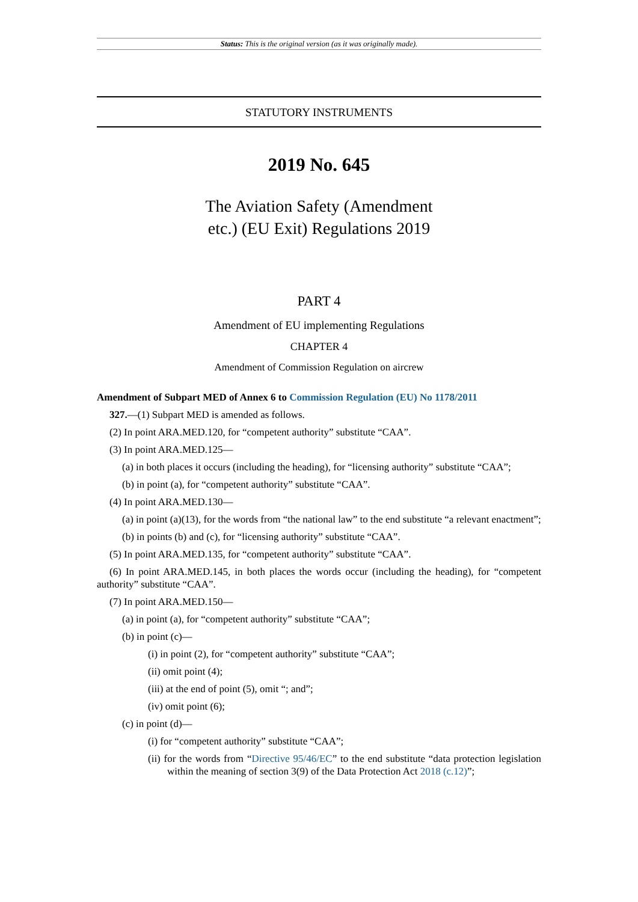Status: This is the original version (as it was originally made).
STATUTORY INSTRUMENTS
2019 No. 645
The Aviation Safety (Amendment etc.) (EU Exit) Regulations 2019
PART 4
Amendment of EU implementing Regulations
CHAPTER 4
Amendment of Commission Regulation on aircrew
Amendment of Subpart MED of Annex 6 to Commission Regulation (EU) No 1178/2011
327.—(1) Subpart MED is amended as follows.
(2) In point ARA.MED.120, for “competent authority” substitute “CAA”.
(3) In point ARA.MED.125—
(a) in both places it occurs (including the heading), for “licensing authority” substitute “CAA”;
(b) in point (a), for “competent authority” substitute “CAA”.
(4) In point ARA.MED.130—
(a) in point (a)(13), for the words from “the national law” to the end substitute “a relevant enactment”;
(b) in points (b) and (c), for “licensing authority” substitute “CAA”.
(5) In point ARA.MED.135, for “competent authority” substitute “CAA”.
(6) In point ARA.MED.145, in both places the words occur (including the heading), for “competent authority” substitute “CAA”.
(7) In point ARA.MED.150—
(a) in point (a), for “competent authority” substitute “CAA”;
(b) in point (c)—
(i) in point (2), for “competent authority” substitute “CAA”;
(ii) omit point (4);
(iii) at the end of point (5), omit “; and”;
(iv) omit point (6);
(c) in point (d)—
(i) for “competent authority” substitute “CAA”;
(ii) for the words from “Directive 95/46/EC” to the end substitute “data protection legislation within the meaning of section 3(9) of the Data Protection Act 2018 (c.12)”;